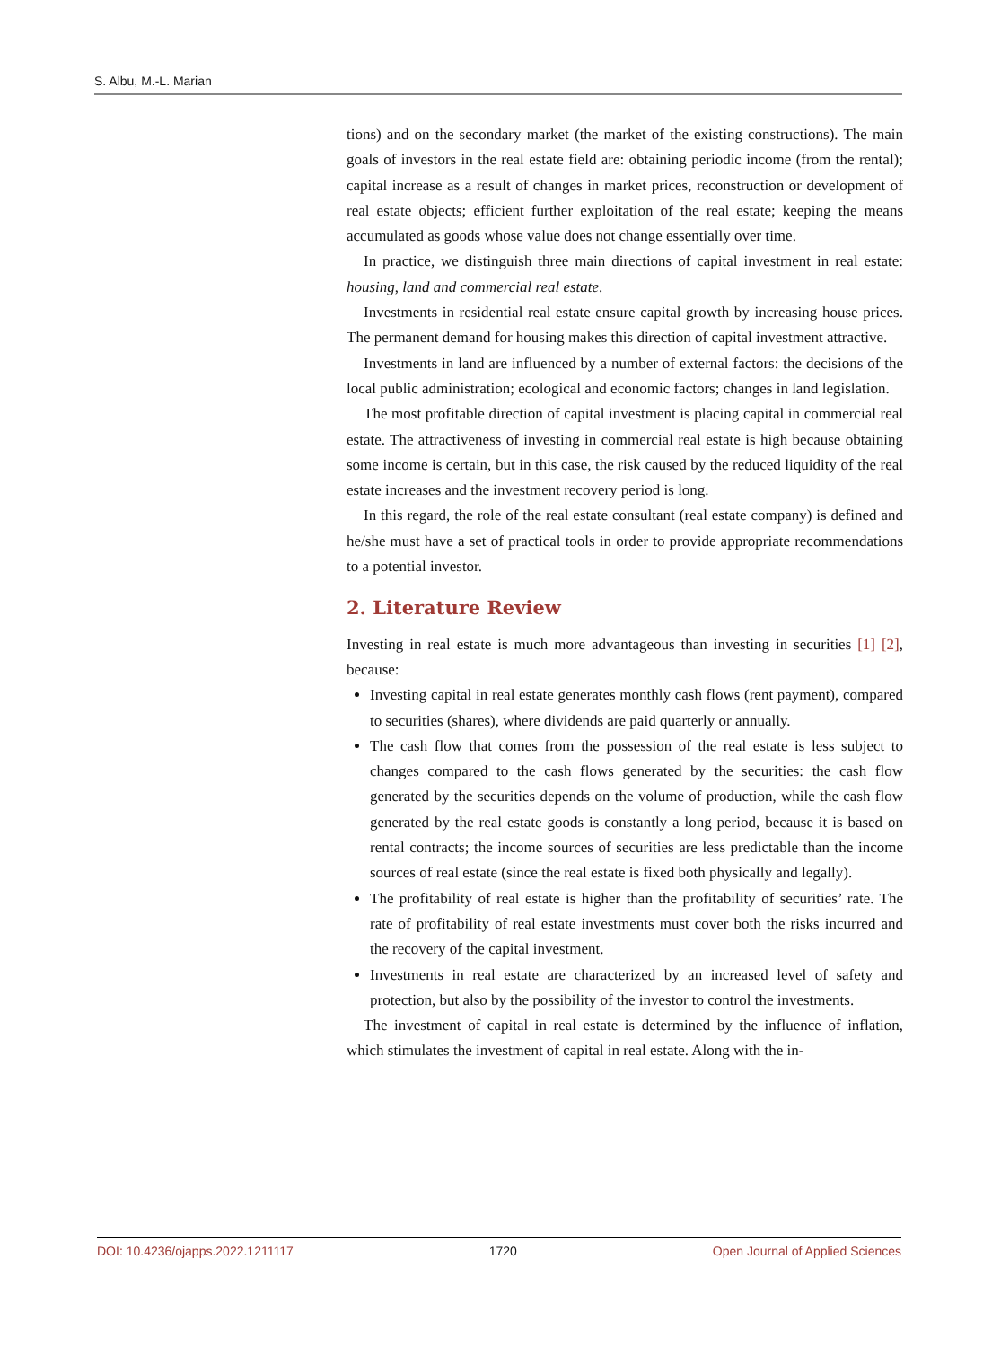S. Albu, M.-L. Marian
tions) and on the secondary market (the market of the existing constructions). The main goals of investors in the real estate field are: obtaining periodic income (from the rental); capital increase as a result of changes in market prices, reconstruction or development of real estate objects; efficient further exploitation of the real estate; keeping the means accumulated as goods whose value does not change essentially over time.
In practice, we distinguish three main directions of capital investment in real estate: housing, land and commercial real estate.
Investments in residential real estate ensure capital growth by increasing house prices. The permanent demand for housing makes this direction of capital investment attractive.
Investments in land are influenced by a number of external factors: the decisions of the local public administration; ecological and economic factors; changes in land legislation.
The most profitable direction of capital investment is placing capital in commercial real estate. The attractiveness of investing in commercial real estate is high because obtaining some income is certain, but in this case, the risk caused by the reduced liquidity of the real estate increases and the investment recovery period is long.
In this regard, the role of the real estate consultant (real estate company) is defined and he/she must have a set of practical tools in order to provide appropriate recommendations to a potential investor.
2. Literature Review
Investing in real estate is much more advantageous than investing in securities [1] [2], because:
Investing capital in real estate generates monthly cash flows (rent payment), compared to securities (shares), where dividends are paid quarterly or annually.
The cash flow that comes from the possession of the real estate is less subject to changes compared to the cash flows generated by the securities: the cash flow generated by the securities depends on the volume of production, while the cash flow generated by the real estate goods is constantly a long period, because it is based on rental contracts; the income sources of securities are less predictable than the income sources of real estate (since the real estate is fixed both physically and legally).
The profitability of real estate is higher than the profitability of securities’ rate. The rate of profitability of real estate investments must cover both the risks incurred and the recovery of the capital investment.
Investments in real estate are characterized by an increased level of safety and protection, but also by the possibility of the investor to control the investments.
The investment of capital in real estate is determined by the influence of inflation, which stimulates the investment of capital in real estate. Along with the in-
DOI: 10.4236/ojapps.2022.1211117 1720 Open Journal of Applied Sciences